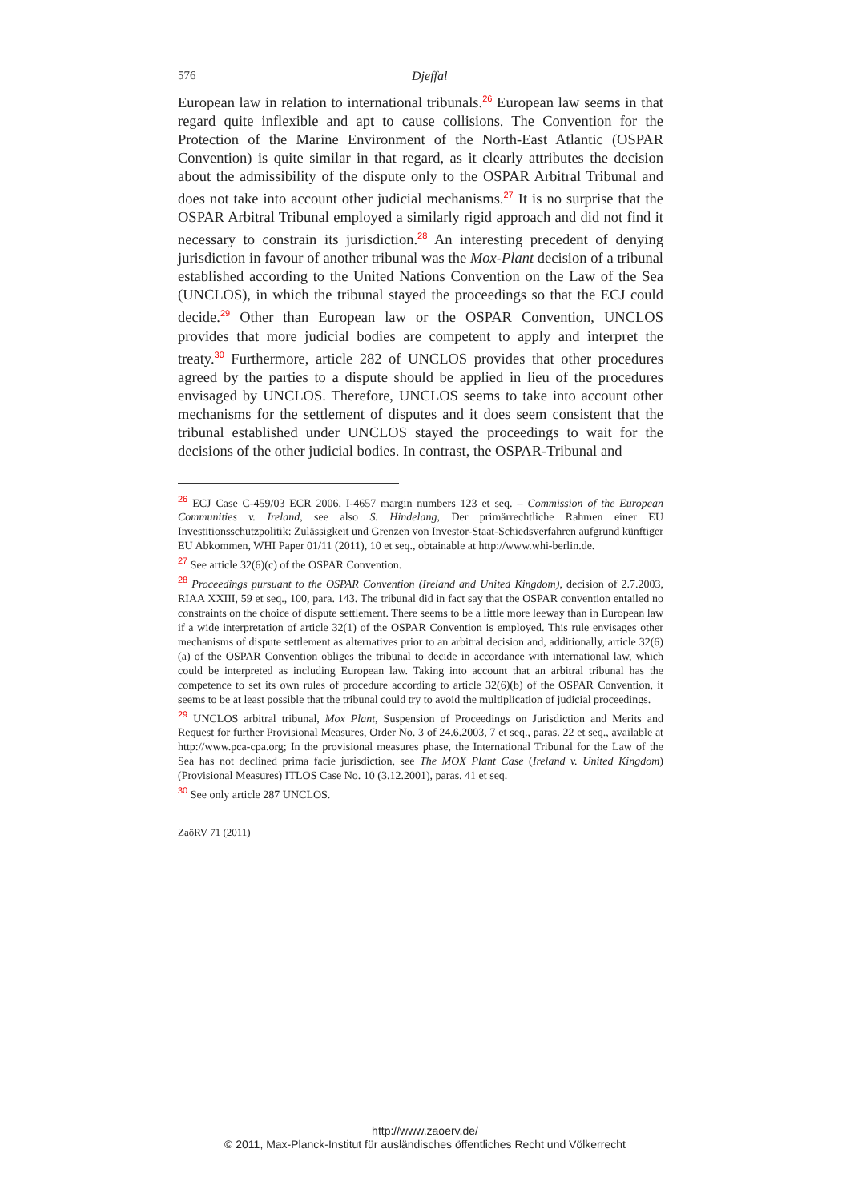576 Djeffal
European law in relation to international tribunals.<sup>26</sup> European law seems in that regard quite inflexible and apt to cause collisions. The Convention for the Protection of the Marine Environment of the North-East Atlantic (OSPAR Convention) is quite similar in that regard, as it clearly attributes the decision about the admissibility of the dispute only to the OSPAR Arbitral Tribunal and does not take into account other judicial mechanisms.<sup>27</sup> It is no surprise that the OSPAR Arbitral Tribunal employed a similarly rigid approach and did not find it necessary to constrain its jurisdiction.<sup>28</sup> An interesting precedent of denying jurisdiction in favour of another tribunal was the Mox-Plant decision of a tribunal established according to the United Nations Convention on the Law of the Sea (UNCLOS), in which the tribunal stayed the proceedings so that the ECJ could decide.<sup>29</sup> Other than European law or the OSPAR Convention, UNCLOS provides that more judicial bodies are competent to apply and interpret the treaty.<sup>30</sup> Furthermore, article 282 of UNCLOS provides that other procedures agreed by the parties to a dispute should be applied in lieu of the procedures envisaged by UNCLOS. Therefore, UNCLOS seems to take into account other mechanisms for the settlement of disputes and it does seem consistent that the tribunal established under UNCLOS stayed the proceedings to wait for the decisions of the other judicial bodies. In contrast, the OSPAR-Tribunal and
<sup>26</sup> ECJ Case C-459/03 ECR 2006, I-4657 margin numbers 123 et seq. – Commission of the European Communities v. Ireland, see also S. Hindelang, Der primärrechtliche Rahmen einer EU Investitionsschutzpolitik: Zulässigkeit und Grenzen von Investor-Staat-Schiedsverfahren aufgrund künftiger EU Abkommen, WHI Paper 01/11 (2011), 10 et seq., obtainable at http://www.whi-berlin.de.
<sup>27</sup> See article 32(6)(c) of the OSPAR Convention.
<sup>28</sup> Proceedings pursuant to the OSPAR Convention (Ireland and United Kingdom), decision of 2.7.2003, RIAA XXIII, 59 et seq., 100, para. 143. The tribunal did in fact say that the OSPAR convention entailed no constraints on the choice of dispute settlement. There seems to be a little more leeway than in European law if a wide interpretation of article 32(1) of the OSPAR Convention is employed. This rule envisages other mechanisms of dispute settlement as alternatives prior to an arbitral decision and, additionally, article 32(6)(a) of the OSPAR Convention obliges the tribunal to decide in accordance with international law, which could be interpreted as including European law. Taking into account that an arbitral tribunal has the competence to set its own rules of procedure according to article 32(6)(b) of the OSPAR Convention, it seems to be at least possible that the tribunal could try to avoid the multiplication of judicial proceedings.
<sup>29</sup> UNCLOS arbitral tribunal, Mox Plant, Suspension of Proceedings on Jurisdiction and Merits and Request for further Provisional Measures, Order No. 3 of 24.6.2003, 7 et seq., paras. 22 et seq., available at http://www.pca-cpa.org; In the provisional measures phase, the International Tribunal for the Law of the Sea has not declined prima facie jurisdiction, see The MOX Plant Case (Ireland v. United Kingdom) (Provisional Measures) ITLOS Case No. 10 (3.12.2001), paras. 41 et seq.
<sup>30</sup> See only article 287 UNCLOS.
ZaöRV 71 (2011)
http://www.zaoerv.de/
© 2011, Max-Planck-Institut für ausländisches öffentliches Recht und Völkerrecht